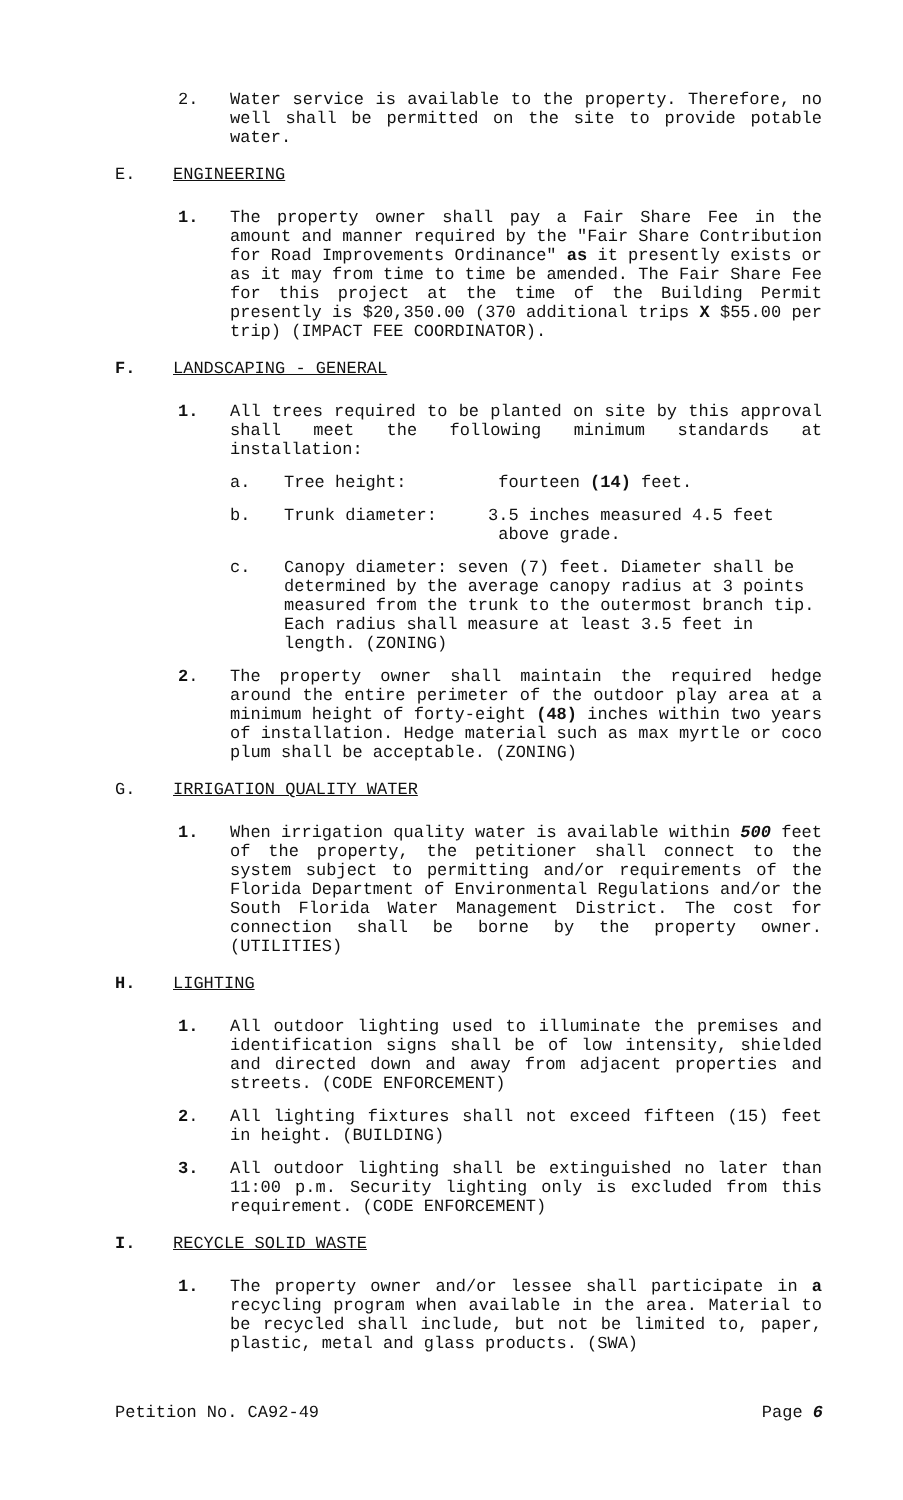2. Water service is available to the property. Therefore, no well shall be permitted on the site to provide potable water.
E. ENGINEERING
1. The property owner shall pay a Fair Share Fee in the amount and manner required by the "Fair Share Contribution for Road Improvements Ordinance" as it presently exists or as it may from time to time be amended. The Fair Share Fee for this project at the time of the Building Permit presently is $20,350.00 (370 additional trips X $55.00 per trip) (IMPACT FEE COORDINATOR).
F. LANDSCAPING - GENERAL
1. All trees required to be planted on site by this approval shall meet the following minimum standards at installation:
a. Tree height: fourteen (14) feet.
b. Trunk diameter: 3.5 inches measured 4.5 feet
above grade.
c. Canopy diameter: seven (7) feet. Diameter shall be determined by the average canopy radius at 3 points measured from the trunk to the outermost branch tip. Each radius shall measure at least 3.5 feet in length. (ZONING)
2. The property owner shall maintain the required hedge around the entire perimeter of the outdoor play area at a minimum height of forty-eight (48) inches within two years of installation. Hedge material such as max myrtle or coco plum shall be acceptable. (ZONING)
G. IRRIGATION QUALITY WATER
1. When irrigation quality water is available within 500 feet of the property, the petitioner shall connect to the system subject to permitting and/or requirements of the Florida Department of Environmental Regulations and/or the South Florida Water Management District. The cost for connection shall be borne by the property owner. (UTILITIES)
H. LIGHTING
1. All outdoor lighting used to illuminate the premises and identification signs shall be of low intensity, shielded and directed down and away from adjacent properties and streets. (CODE ENFORCEMENT)
2. All lighting fixtures shall not exceed fifteen (15) feet in height. (BUILDING)
3. All outdoor lighting shall be extinguished no later than 11:00 p.m. Security lighting only is excluded from this requirement. (CODE ENFORCEMENT)
I. RECYCLE SOLID WASTE
1. The property owner and/or lessee shall participate in a recycling program when available in the area. Material to be recycled shall include, but not be limited to, paper, plastic, metal and glass products. (SWA)
Petition No. CA92-49 Page 6